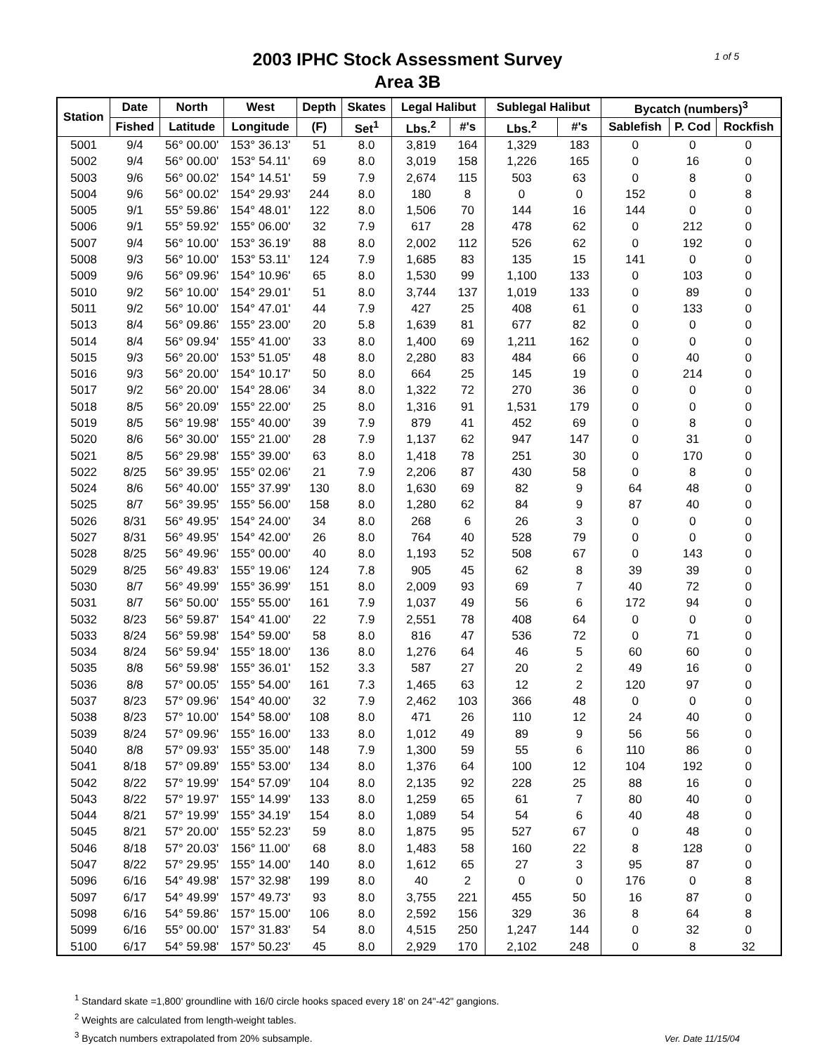1 of 5
2003 IPHC Stock Assessment Survey
Area 3B
| Station | Date | North | West | Depth | Skates | Legal Halibut | | Sublegal Halibut | | Bycatch (numbers)<sup>3</sup> | | |
| --- | --- | --- | --- | --- | --- | --- | --- | --- | --- | --- | --- | --- |
| | Fished | Latitude | Longitude | (F) | Set<sup>1</sup> | Lbs.<sup>2</sup> | #'s | Lbs.<sup>2</sup> | #'s | Sablefish | P. Cod | Rockfish |
| 5001 | 9/4 | 56° 00.00' | 153° 36.13' | 51 | 8.0 | 3,819 | 164 | 1,329 | 183 | 0 | 0 | 0 |
| 5002 | 9/4 | 56° 00.00' | 153° 54.11' | 69 | 8.0 | 3,019 | 158 | 1,226 | 165 | 0 | 16 | 0 |
| 5003 | 9/6 | 56° 00.02' | 154° 14.51' | 59 | 7.9 | 2,674 | 115 | 503 | 63 | 0 | 8 | 0 |
| 5004 | 9/6 | 56° 00.02' | 154° 29.93' | 244 | 8.0 | 180 | 8 | 0 | 0 | 152 | 0 | 8 |
| 5005 | 9/1 | 55° 59.86' | 154° 48.01' | 122 | 8.0 | 1,506 | 70 | 144 | 16 | 144 | 0 | 0 |
| 5006 | 9/1 | 55° 59.92' | 155° 06.00' | 32 | 7.9 | 617 | 28 | 478 | 62 | 0 | 212 | 0 |
| 5007 | 9/4 | 56° 10.00' | 153° 36.19' | 88 | 8.0 | 2,002 | 112 | 526 | 62 | 0 | 192 | 0 |
| 5008 | 9/3 | 56° 10.00' | 153° 53.11' | 124 | 7.9 | 1,685 | 83 | 135 | 15 | 141 | 0 | 0 |
| 5009 | 9/6 | 56° 09.96' | 154° 10.96' | 65 | 8.0 | 1,530 | 99 | 1,100 | 133 | 0 | 103 | 0 |
| 5010 | 9/2 | 56° 10.00' | 154° 29.01' | 51 | 8.0 | 3,744 | 137 | 1,019 | 133 | 0 | 89 | 0 |
| 5011 | 9/2 | 56° 10.00' | 154° 47.01' | 44 | 7.9 | 427 | 25 | 408 | 61 | 0 | 133 | 0 |
| 5013 | 8/4 | 56° 09.86' | 155° 23.00' | 20 | 5.8 | 1,639 | 81 | 677 | 82 | 0 | 0 | 0 |
| 5014 | 8/4 | 56° 09.94' | 155° 41.00' | 33 | 8.0 | 1,400 | 69 | 1,211 | 162 | 0 | 0 | 0 |
| 5015 | 9/3 | 56° 20.00' | 153° 51.05' | 48 | 8.0 | 2,280 | 83 | 484 | 66 | 0 | 40 | 0 |
| 5016 | 9/3 | 56° 20.00' | 154° 10.17' | 50 | 8.0 | 664 | 25 | 145 | 19 | 0 | 214 | 0 |
| 5017 | 9/2 | 56° 20.00' | 154° 28.06' | 34 | 8.0 | 1,322 | 72 | 270 | 36 | 0 | 0 | 0 |
| 5018 | 8/5 | 56° 20.09' | 155° 22.00' | 25 | 8.0 | 1,316 | 91 | 1,531 | 179 | 0 | 0 | 0 |
| 5019 | 8/5 | 56° 19.98' | 155° 40.00' | 39 | 7.9 | 879 | 41 | 452 | 69 | 0 | 8 | 0 |
| 5020 | 8/6 | 56° 30.00' | 155° 21.00' | 28 | 7.9 | 1,137 | 62 | 947 | 147 | 0 | 31 | 0 |
| 5021 | 8/5 | 56° 29.98' | 155° 39.00' | 63 | 8.0 | 1,418 | 78 | 251 | 30 | 0 | 170 | 0 |
| 5022 | 8/25 | 56° 39.95' | 155° 02.06' | 21 | 7.9 | 2,206 | 87 | 430 | 58 | 0 | 8 | 0 |
| 5024 | 8/6 | 56° 40.00' | 155° 37.99' | 130 | 8.0 | 1,630 | 69 | 82 | 9 | 64 | 48 | 0 |
| 5025 | 8/7 | 56° 39.95' | 155° 56.00' | 158 | 8.0 | 1,280 | 62 | 84 | 9 | 87 | 40 | 0 |
| 5026 | 8/31 | 56° 49.95' | 154° 24.00' | 34 | 8.0 | 268 | 6 | 26 | 3 | 0 | 0 | 0 |
| 5027 | 8/31 | 56° 49.95' | 154° 42.00' | 26 | 8.0 | 764 | 40 | 528 | 79 | 0 | 0 | 0 |
| 5028 | 8/25 | 56° 49.96' | 155° 00.00' | 40 | 8.0 | 1,193 | 52 | 508 | 67 | 0 | 143 | 0 |
| 5029 | 8/25 | 56° 49.83' | 155° 19.06' | 124 | 7.8 | 905 | 45 | 62 | 8 | 39 | 39 | 0 |
| 5030 | 8/7 | 56° 49.99' | 155° 36.99' | 151 | 8.0 | 2,009 | 93 | 69 | 7 | 40 | 72 | 0 |
| 5031 | 8/7 | 56° 50.00' | 155° 55.00' | 161 | 7.9 | 1,037 | 49 | 56 | 6 | 172 | 94 | 0 |
| 5032 | 8/23 | 56° 59.87' | 154° 41.00' | 22 | 7.9 | 2,551 | 78 | 408 | 64 | 0 | 0 | 0 |
| 5033 | 8/24 | 56° 59.98' | 154° 59.00' | 58 | 8.0 | 816 | 47 | 536 | 72 | 0 | 71 | 0 |
| 5034 | 8/24 | 56° 59.94' | 155° 18.00' | 136 | 8.0 | 1,276 | 64 | 46 | 5 | 60 | 60 | 0 |
| 5035 | 8/8 | 56° 59.98' | 155° 36.01' | 152 | 3.3 | 587 | 27 | 20 | 2 | 49 | 16 | 0 |
| 5036 | 8/8 | 57° 00.05' | 155° 54.00' | 161 | 7.3 | 1,465 | 63 | 12 | 2 | 120 | 97 | 0 |
| 5037 | 8/23 | 57° 09.96' | 154° 40.00' | 32 | 7.9 | 2,462 | 103 | 366 | 48 | 0 | 0 | 0 |
| 5038 | 8/23 | 57° 10.00' | 154° 58.00' | 108 | 8.0 | 471 | 26 | 110 | 12 | 24 | 40 | 0 |
| 5039 | 8/24 | 57° 09.96' | 155° 16.00' | 133 | 8.0 | 1,012 | 49 | 89 | 9 | 56 | 56 | 0 |
| 5040 | 8/8 | 57° 09.93' | 155° 35.00' | 148 | 7.9 | 1,300 | 59 | 55 | 6 | 110 | 86 | 0 |
| 5041 | 8/18 | 57° 09.89' | 155° 53.00' | 134 | 8.0 | 1,376 | 64 | 100 | 12 | 104 | 192 | 0 |
| 5042 | 8/22 | 57° 19.99' | 154° 57.09' | 104 | 8.0 | 2,135 | 92 | 228 | 25 | 88 | 16 | 0 |
| 5043 | 8/22 | 57° 19.97' | 155° 14.99' | 133 | 8.0 | 1,259 | 65 | 61 | 7 | 80 | 40 | 0 |
| 5044 | 8/21 | 57° 19.99' | 155° 34.19' | 154 | 8.0 | 1,089 | 54 | 54 | 6 | 40 | 48 | 0 |
| 5045 | 8/21 | 57° 20.00' | 155° 52.23' | 59 | 8.0 | 1,875 | 95 | 527 | 67 | 0 | 48 | 0 |
| 5046 | 8/18 | 57° 20.03' | 156° 11.00' | 68 | 8.0 | 1,483 | 58 | 160 | 22 | 8 | 128 | 0 |
| 5047 | 8/22 | 57° 29.95' | 155° 14.00' | 140 | 8.0 | 1,612 | 65 | 27 | 3 | 95 | 87 | 0 |
| 5096 | 6/16 | 54° 49.98' | 157° 32.98' | 199 | 8.0 | 40 | 2 | 0 | 0 | 176 | 0 | 8 |
| 5097 | 6/17 | 54° 49.99' | 157° 49.73' | 93 | 8.0 | 3,755 | 221 | 455 | 50 | 16 | 87 | 0 |
| 5098 | 6/16 | 54° 59.86' | 157° 15.00' | 106 | 8.0 | 2,592 | 156 | 329 | 36 | 8 | 64 | 8 |
| 5099 | 6/16 | 55° 00.00' | 157° 31.83' | 54 | 8.0 | 4,515 | 250 | 1,247 | 144 | 0 | 32 | 0 |
| 5100 | 6/17 | 54° 59.98' | 157° 50.23' | 45 | 8.0 | 2,929 | 170 | 2,102 | 248 | 0 | 8 | 32 |
<sup>1</sup> Standard skate =1,800' groundline with 16/0 circle hooks spaced every 18' on 24"-42" gangions.
<sup>2</sup> Weights are calculated from length-weight tables.
<sup>3</sup> Bycatch numbers extrapolated from 20% subsample.
Ver. Date 11/15/04